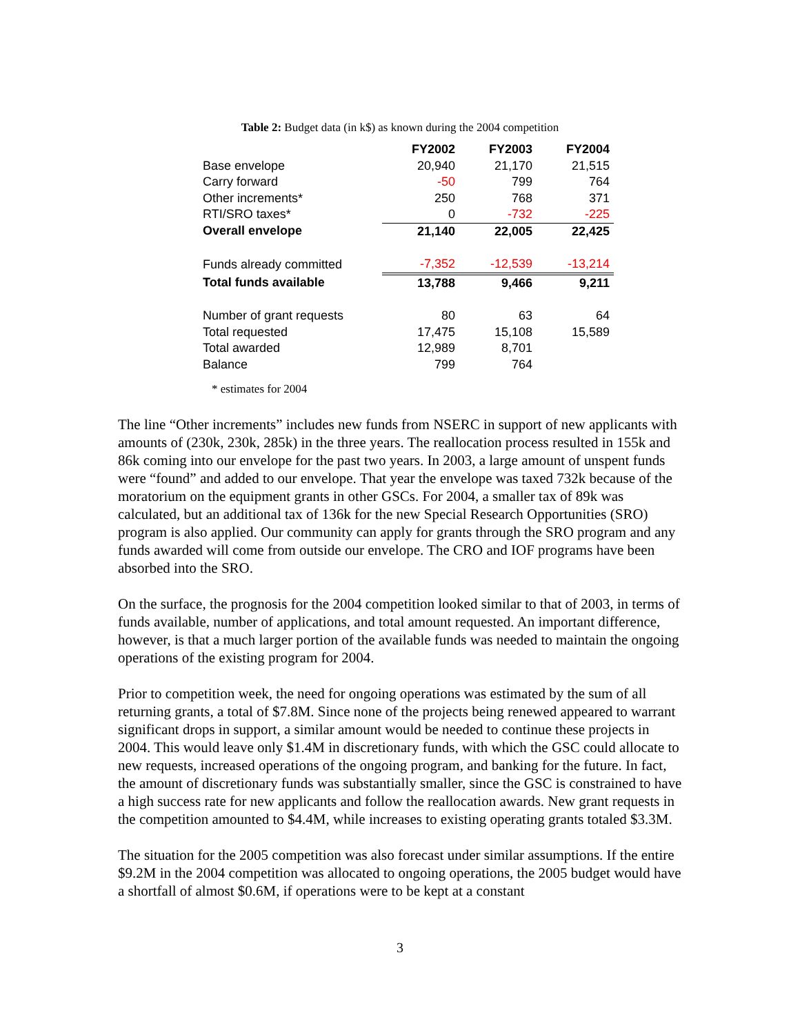Table 2: Budget data (in k$) as known during the 2004 competition
| | FY2002 | FY2003 | FY2004 |
| Base envelope | 20,940 | 21,170 | 21,515 |
| Carry forward | -50 | 799 | 764 |
| Other increments* | 250 | 768 | 371 |
| RTI/SRO taxes* | 0 | -732 | -225 |
| Overall envelope | 21,140 | 22,005 | 22,425 |
| Funds already committed | -7,352 | -12,539 | -13,214 |
| Total funds available | 13,788 | 9,466 | 9,211 |
| Number of grant requests | 80 | 63 | 64 |
| Total requested | 17,475 | 15,108 | 15,589 |
| Total awarded | 12,989 | 8,701 | |
| Balance | 799 | 764 | |
* estimates for 2004
The line “Other increments” includes new funds from NSERC in support of new applicants with amounts of (230k, 230k, 285k) in the three years. The reallocation process resulted in 155k and 86k coming into our envelope for the past two years. In 2003, a large amount of unspent funds were “found” and added to our envelope. That year the envelope was taxed 732k because of the moratorium on the equipment grants in other GSCs. For 2004, a smaller tax of 89k was calculated, but an additional tax of 136k for the new Special Research Opportunities (SRO) program is also applied. Our community can apply for grants through the SRO program and any funds awarded will come from outside our envelope. The CRO and IOF programs have been absorbed into the SRO.
On the surface, the prognosis for the 2004 competition looked similar to that of 2003, in terms of funds available, number of applications, and total amount requested. An important difference, however, is that a much larger portion of the available funds was needed to maintain the ongoing operations of the existing program for 2004.
Prior to competition week, the need for ongoing operations was estimated by the sum of all returning grants, a total of $7.8M. Since none of the projects being renewed appeared to warrant significant drops in support, a similar amount would be needed to continue these projects in 2004. This would leave only $1.4M in discretionary funds, with which the GSC could allocate to new requests, increased operations of the ongoing program, and banking for the future. In fact, the amount of discretionary funds was substantially smaller, since the GSC is constrained to have a high success rate for new applicants and follow the reallocation awards. New grant requests in the competition amounted to $4.4M, while increases to existing operating grants totaled $3.3M.
The situation for the 2005 competition was also forecast under similar assumptions. If the entire $9.2M in the 2004 competition was allocated to ongoing operations, the 2005 budget would have a shortfall of almost $0.6M, if operations were to be kept at a constant
3